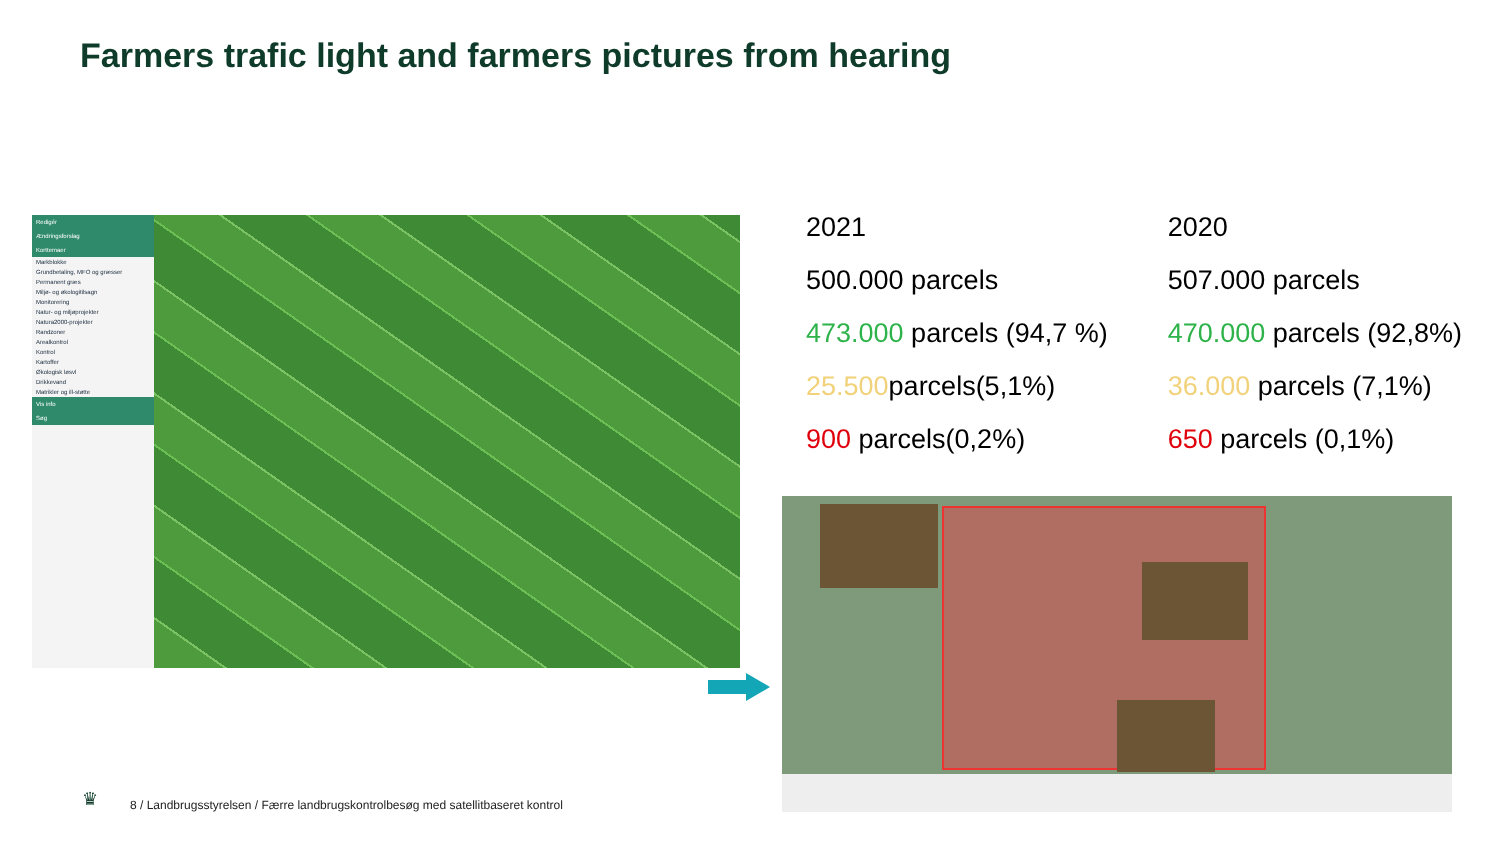Farmers trafic light and farmers pictures from hearing
Redigér
Ændringsforslag
Korttemaer
Markblokke
Grundbetaling, MFO og græsser
Permanent græs
Miljø- og økologitilsagn
Monitorering
Natur- og miljøprojekter
Natura2000-projekter
Randzoner
Arealkontrol
Kontrol
Kartoffer
Økologisk løsvl
Drikkevand
Matrikler og ill-støtte
Vis info
Søg
2021
500.000 parcels
473.000 parcels (94,7 %)
25.500parcels(5,1%)
900 parcels(0,2%)
2020
507.000 parcels
470.000 parcels (92,8%)
36.000 parcels (7,1%)
650 parcels (0,1%)
♛
8 / Landbrugsstyrelsen / Færre landbrugskontrolbesøg med satellitbaseret kontrol